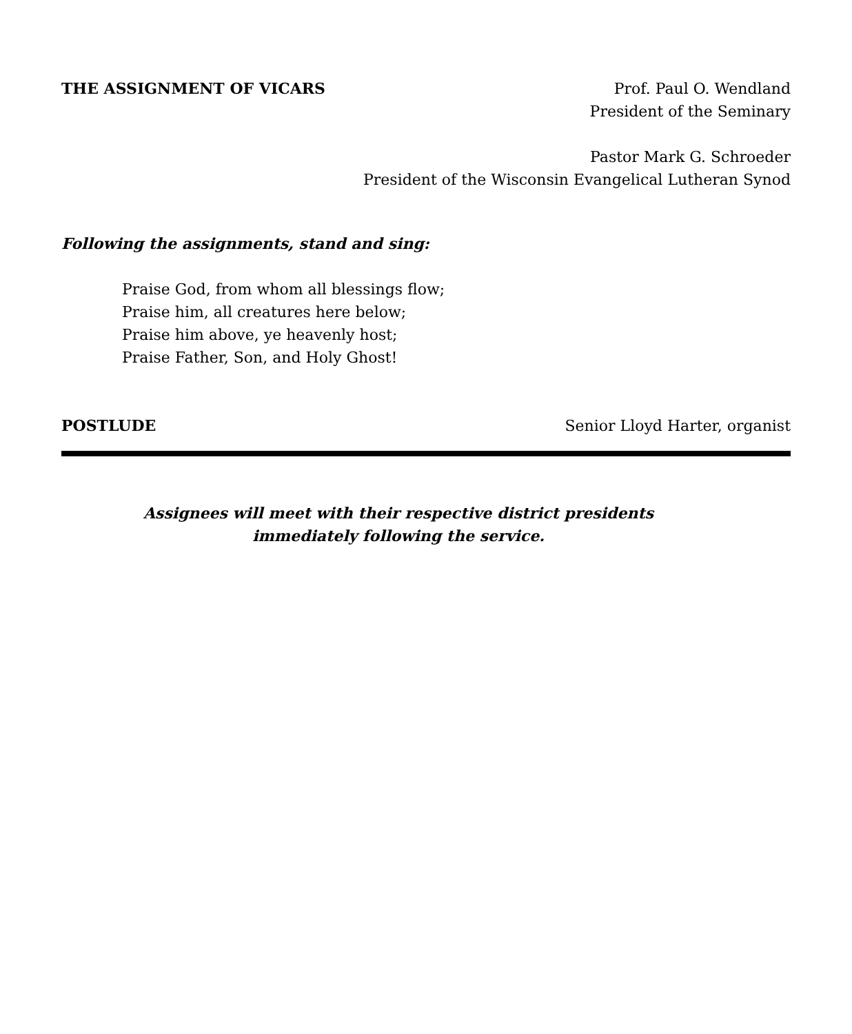THE ASSIGNMENT OF VICARS Prof. Paul O. Wendland
President of the Seminary
Pastor Mark G. Schroeder
President of the Wisconsin Evangelical Lutheran Synod
Following the assignments, stand and sing:
Praise God, from whom all blessings flow;
Praise him, all creatures here below;
Praise him above, ye heavenly host;
Praise Father, Son, and Holy Ghost!
POSTLUDE Senior Lloyd Harter, organist
Assignees will meet with their respective district presidents
immediately following the service.